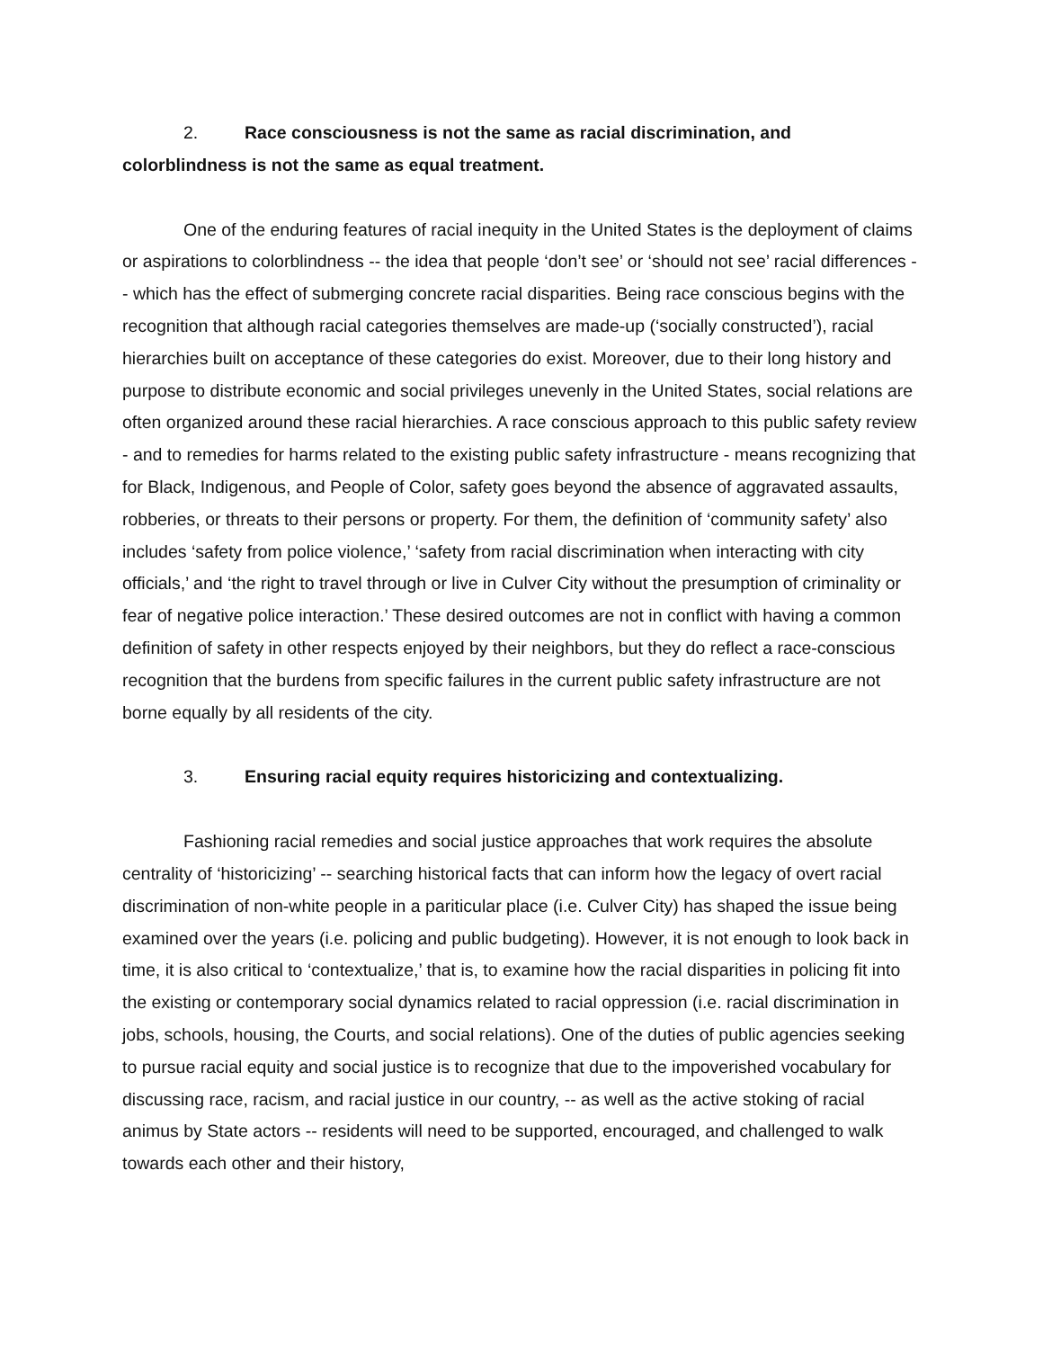2. Race consciousness is not the same as racial discrimination, and colorblindness is not the same as equal treatment.
One of the enduring features of racial inequity in the United States is the deployment of claims or aspirations to colorblindness -- the idea that people ‘don’t see’ or ‘should not see’ racial differences -- which has the effect of submerging concrete racial disparities. Being race conscious begins with the recognition that although racial categories themselves are made-up (‘socially constructed’), racial hierarchies built on acceptance of these categories do exist. Moreover, due to their long history and purpose to distribute economic and social privileges unevenly in the United States, social relations are often organized around these racial hierarchies. A race conscious approach to this public safety review - and to remedies for harms related to the existing public safety infrastructure - means recognizing that for Black, Indigenous, and People of Color, safety goes beyond the absence of aggravated assaults, robberies, or threats to their persons or property. For them, the definition of ‘community safety’ also includes ‘safety from police violence,’ ‘safety from racial discrimination when interacting with city officials,’ and ‘the right to travel through or live in Culver City without the presumption of criminality or fear of negative police interaction.’ These desired outcomes are not in conflict with having a common definition of safety in other respects enjoyed by their neighbors, but they do reflect a race-conscious recognition that the burdens from specific failures in the current public safety infrastructure are not borne equally by all residents of the city.
3. Ensuring racial equity requires historicizing and contextualizing.
Fashioning racial remedies and social justice approaches that work requires the absolute centrality of ‘historicizing’ -- searching historical facts that can inform how the legacy of overt racial discrimination of non-white people in a pariticular place (i.e. Culver City) has shaped the issue being examined over the years (i.e. policing and public budgeting). However, it is not enough to look back in time, it is also critical to ‘contextualize,’ that is, to examine how the racial disparities in policing fit into the existing or contemporary social dynamics related to racial oppression (i.e. racial discrimination in jobs, schools, housing, the Courts, and social relations). One of the duties of public agencies seeking to pursue racial equity and social justice is to recognize that due to the impoverished vocabulary for discussing race, racism, and racial justice in our country, -- as well as the active stoking of racial animus by State actors -- residents will need to be supported, encouraged, and challenged to walk towards each other and their history,